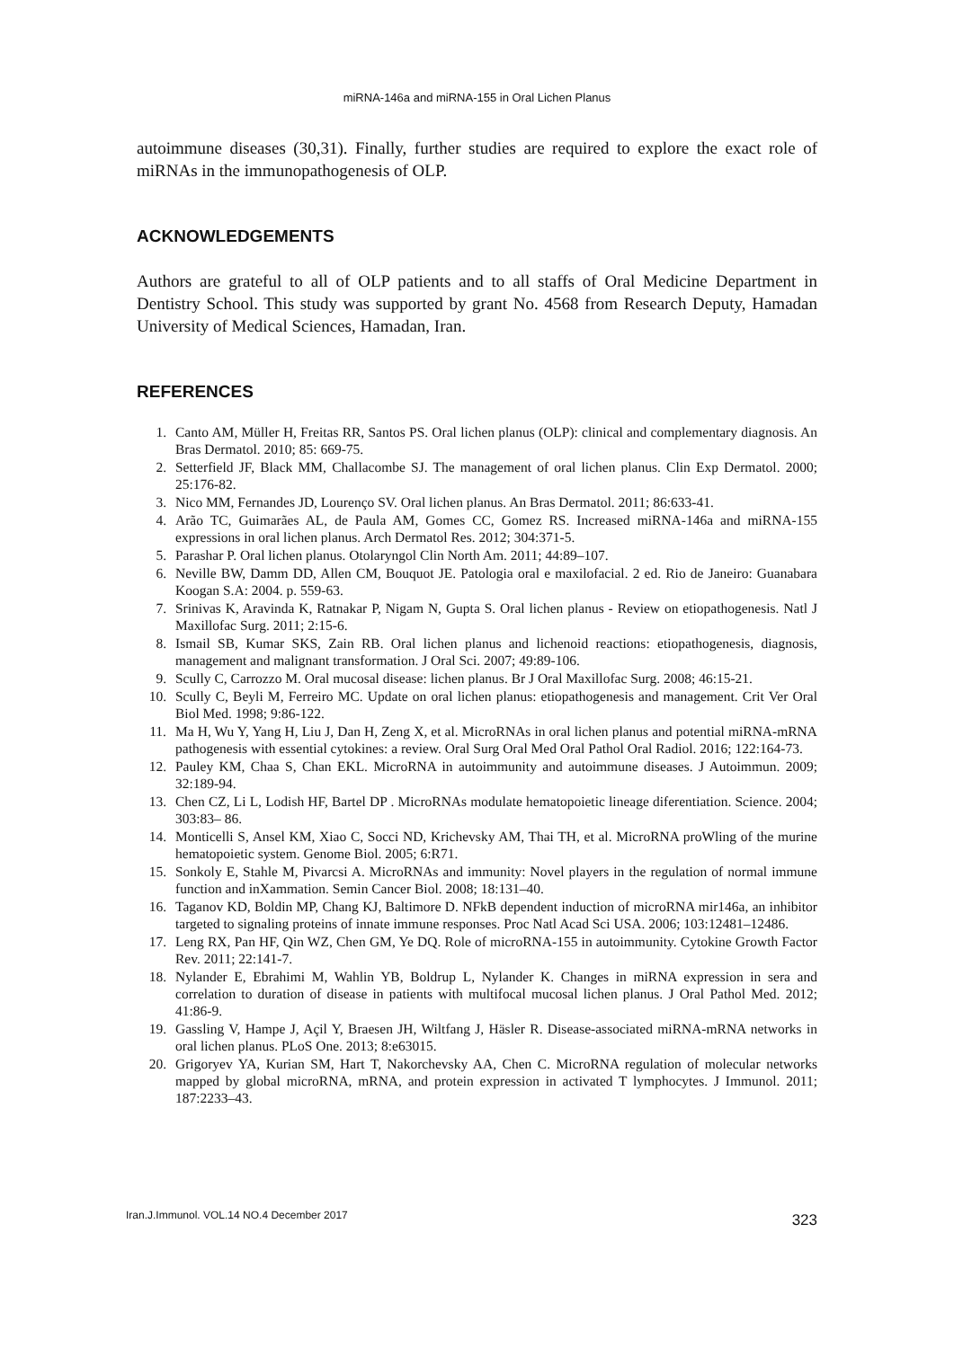miRNA-146a and miRNA-155 in Oral Lichen Planus
autoimmune diseases (30,31). Finally, further studies are required to explore the exact role of miRNAs in the immunopathogenesis of OLP.
ACKNOWLEDGEMENTS
Authors are grateful to all of OLP patients and to all staffs of Oral Medicine Department in Dentistry School. This study was supported by grant No. 4568 from Research Deputy, Hamadan University of Medical Sciences, Hamadan, Iran.
REFERENCES
1. Canto AM, Müller H, Freitas RR, Santos PS. Oral lichen planus (OLP): clinical and complementary diagnosis. An Bras Dermatol. 2010; 85: 669-75.
2. Setterfield JF, Black MM, Challacombe SJ. The management of oral lichen planus. Clin Exp Dermatol. 2000; 25:176-82.
3. Nico MM, Fernandes JD, Lourenço SV. Oral lichen planus. An Bras Dermatol. 2011; 86:633-41.
4. Arão TC, Guimarães AL, de Paula AM, Gomes CC, Gomez RS. Increased miRNA-146a and miRNA-155 expressions in oral lichen planus. Arch Dermatol Res. 2012; 304:371-5.
5. Parashar P. Oral lichen planus. Otolaryngol Clin North Am. 2011; 44:89–107.
6. Neville BW, Damm DD, Allen CM, Bouquot JE. Patologia oral e maxilofacial. 2 ed. Rio de Janeiro: Guanabara Koogan S.A: 2004. p. 559-63.
7. Srinivas K, Aravinda K, Ratnakar P, Nigam N, Gupta S. Oral lichen planus - Review on etiopathogenesis. Natl J Maxillofac Surg. 2011; 2:15-6.
8. Ismail SB, Kumar SKS, Zain RB. Oral lichen planus and lichenoid reactions: etiopathogenesis, diagnosis, management and malignant transformation. J Oral Sci. 2007; 49:89-106.
9. Scully C, Carrozzo M. Oral mucosal disease: lichen planus. Br J Oral Maxillofac Surg. 2008; 46:15-21.
10. Scully C, Beyli M, Ferreiro MC. Update on oral lichen planus: etiopathogenesis and management. Crit Ver Oral Biol Med. 1998; 9:86-122.
11. Ma H, Wu Y, Yang H, Liu J, Dan H, Zeng X, et al. MicroRNAs in oral lichen planus and potential miRNA-mRNA pathogenesis with essential cytokines: a review. Oral Surg Oral Med Oral Pathol Oral Radiol. 2016; 122:164-73.
12. Pauley KM, Chaa S, Chan EKL. MicroRNA in autoimmunity and autoimmune diseases. J Autoimmun. 2009; 32:189-94.
13. Chen CZ, Li L, Lodish HF, Bartel DP . MicroRNAs modulate hematopoietic lineage diferentiation. Science. 2004; 303:83– 86.
14. Monticelli S, Ansel KM, Xiao C, Socci ND, Krichevsky AM, Thai TH, et al. MicroRNA proWling of the murine hematopoietic system. Genome Biol. 2005; 6:R71.
15. Sonkoly E, Stahle M, Pivarcsi A. MicroRNAs and immunity: Novel players in the regulation of normal immune function and inXammation. Semin Cancer Biol. 2008; 18:131–40.
16. Taganov KD, Boldin MP, Chang KJ, Baltimore D. NFkB dependent induction of microRNA mir146a, an inhibitor targeted to signaling proteins of innate immune responses. Proc Natl Acad Sci USA. 2006; 103:12481–12486.
17. Leng RX, Pan HF, Qin WZ, Chen GM, Ye DQ. Role of microRNA-155 in autoimmunity. Cytokine Growth Factor Rev. 2011; 22:141-7.
18. Nylander E, Ebrahimi M, Wahlin YB, Boldrup L, Nylander K. Changes in miRNA expression in sera and correlation to duration of disease in patients with multifocal mucosal lichen planus. J Oral Pathol Med. 2012; 41:86-9.
19. Gassling V, Hampe J, Açil Y, Braesen JH, Wiltfang J, Häsler R. Disease-associated miRNA-mRNA networks in oral lichen planus. PLoS One. 2013; 8:e63015.
20. Grigoryev YA, Kurian SM, Hart T, Nakorchevsky AA, Chen C. MicroRNA regulation of molecular networks mapped by global microRNA, mRNA, and protein expression in activated T lymphocytes. J Immunol. 2011; 187:2233–43.
Iran.J.Immunol. VOL.14 NO.4 December 2017 323